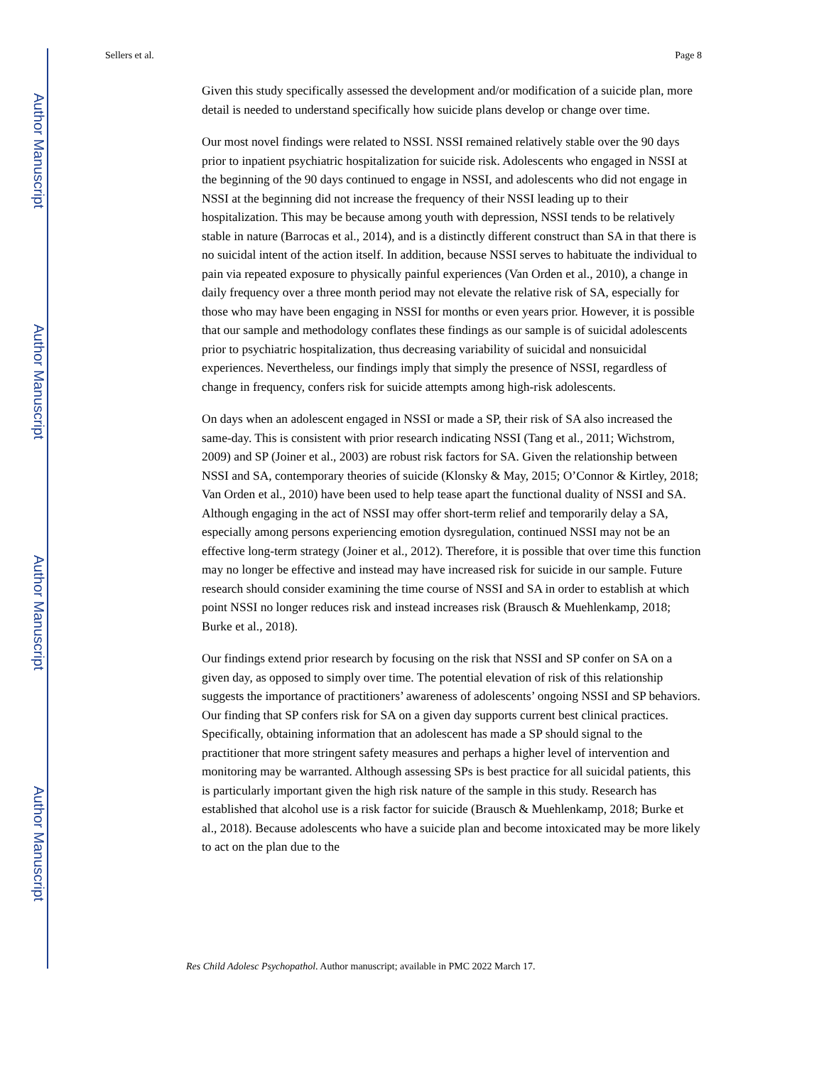Author Manuscript
Author Manuscript
Author Manuscript
Author Manuscript
Sellers et al. Page 8
Given this study specifically assessed the development and/or modification of a suicide plan, more detail is needed to understand specifically how suicide plans develop or change over time.
Our most novel findings were related to NSSI. NSSI remained relatively stable over the 90 days prior to inpatient psychiatric hospitalization for suicide risk. Adolescents who engaged in NSSI at the beginning of the 90 days continued to engage in NSSI, and adolescents who did not engage in NSSI at the beginning did not increase the frequency of their NSSI leading up to their hospitalization. This may be because among youth with depression, NSSI tends to be relatively stable in nature (Barrocas et al., 2014), and is a distinctly different construct than SA in that there is no suicidal intent of the action itself. In addition, because NSSI serves to habituate the individual to pain via repeated exposure to physically painful experiences (Van Orden et al., 2010), a change in daily frequency over a three month period may not elevate the relative risk of SA, especially for those who may have been engaging in NSSI for months or even years prior. However, it is possible that our sample and methodology conflates these findings as our sample is of suicidal adolescents prior to psychiatric hospitalization, thus decreasing variability of suicidal and nonsuicidal experiences. Nevertheless, our findings imply that simply the presence of NSSI, regardless of change in frequency, confers risk for suicide attempts among high-risk adolescents.
On days when an adolescent engaged in NSSI or made a SP, their risk of SA also increased the same-day. This is consistent with prior research indicating NSSI (Tang et al., 2011; Wichstrom, 2009) and SP (Joiner et al., 2003) are robust risk factors for SA. Given the relationship between NSSI and SA, contemporary theories of suicide (Klonsky & May, 2015; O’Connor & Kirtley, 2018; Van Orden et al., 2010) have been used to help tease apart the functional duality of NSSI and SA. Although engaging in the act of NSSI may offer short-term relief and temporarily delay a SA, especially among persons experiencing emotion dysregulation, continued NSSI may not be an effective long-term strategy (Joiner et al., 2012). Therefore, it is possible that over time this function may no longer be effective and instead may have increased risk for suicide in our sample. Future research should consider examining the time course of NSSI and SA in order to establish at which point NSSI no longer reduces risk and instead increases risk (Brausch & Muehlenkamp, 2018; Burke et al., 2018).
Our findings extend prior research by focusing on the risk that NSSI and SP confer on SA on a given day, as opposed to simply over time. The potential elevation of risk of this relationship suggests the importance of practitioners’ awareness of adolescents’ ongoing NSSI and SP behaviors. Our finding that SP confers risk for SA on a given day supports current best clinical practices. Specifically, obtaining information that an adolescent has made a SP should signal to the practitioner that more stringent safety measures and perhaps a higher level of intervention and monitoring may be warranted. Although assessing SPs is best practice for all suicidal patients, this is particularly important given the high risk nature of the sample in this study. Research has established that alcohol use is a risk factor for suicide (Brausch & Muehlenkamp, 2018; Burke et al., 2018). Because adolescents who have a suicide plan and become intoxicated may be more likely to act on the plan due to the
Res Child Adolesc Psychopathol. Author manuscript; available in PMC 2022 March 17.